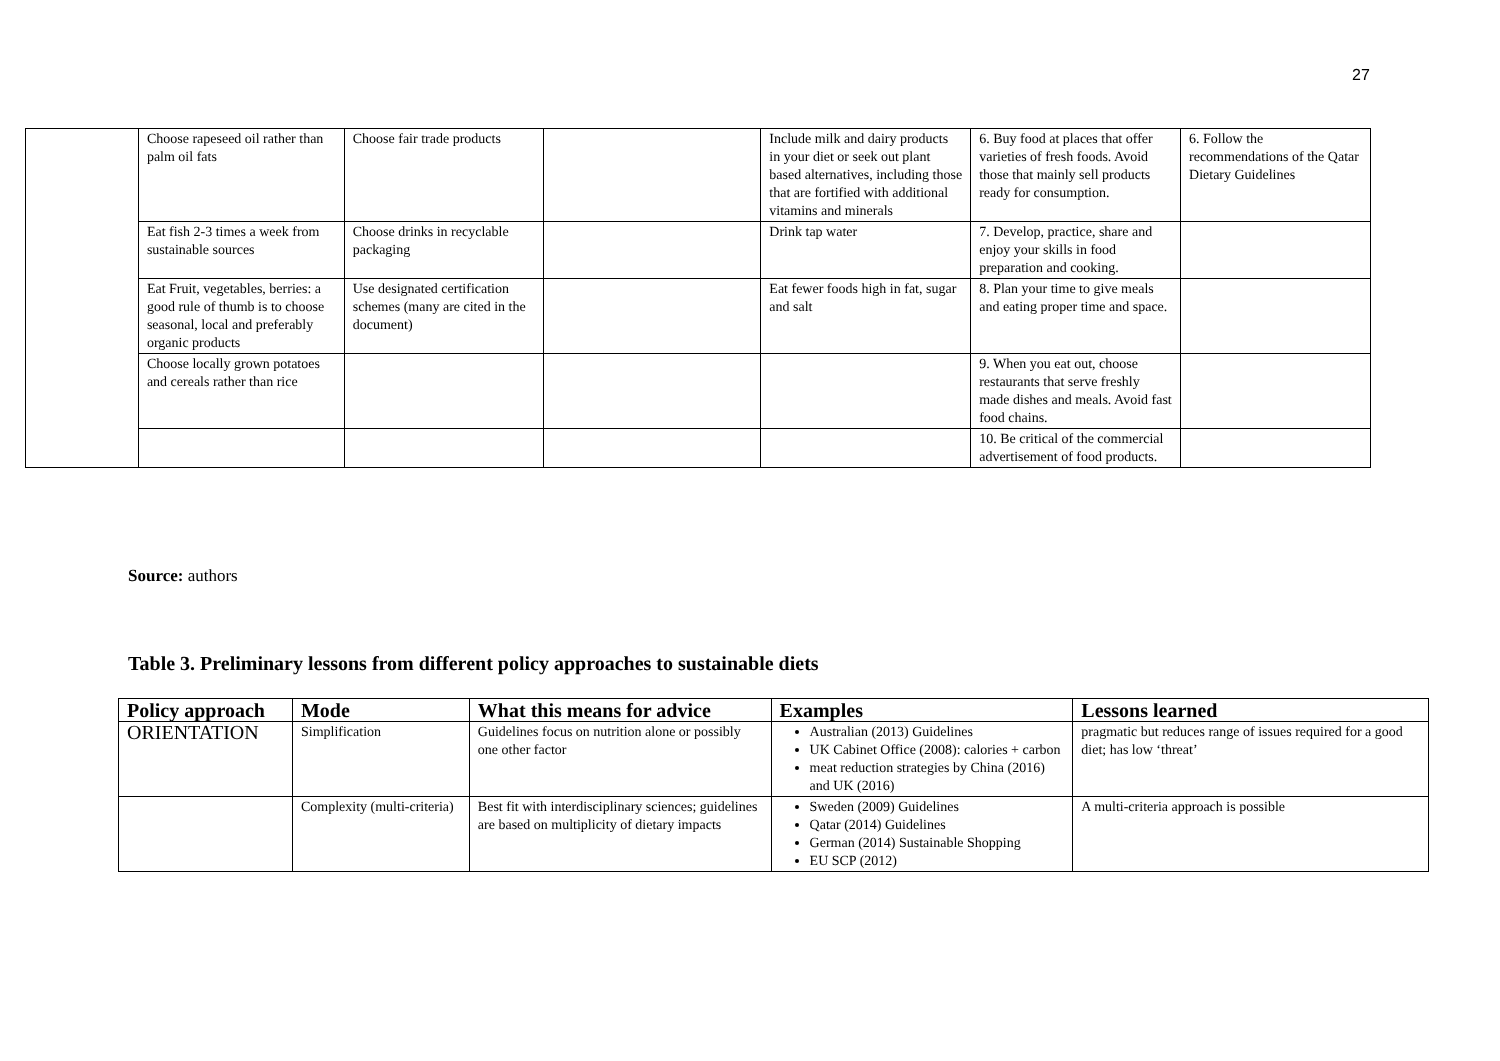27
| | Choose rapeseed oil rather than palm oil fats | Choose fair trade products | | Include milk and dairy products in your diet or seek out plant based alternatives, including those that are fortified with additional vitamins and minerals | 6. Buy food at places that offer varieties of fresh foods. Avoid those that mainly sell products ready for consumption. | 6. Follow the recommendations of the Qatar Dietary Guidelines |
| | Eat fish 2-3 times a week from sustainable sources | Choose drinks in recyclable packaging | | Drink tap water | 7. Develop, practice, share and enjoy your skills in food preparation and cooking. | |
| | Eat Fruit, vegetables, berries: a good rule of thumb is to choose seasonal, local and preferably organic products | Use designated certification schemes (many are cited in the document) | | Eat fewer foods high in fat, sugar and salt | 8. Plan your time to give meals and eating proper time and space. | |
| | Choose locally grown potatoes and cereals rather than rice | | | | 9. When you eat out, choose restaurants that serve freshly made dishes and meals. Avoid fast food chains. | |
| | | | | | 10. Be critical of the commercial advertisement of food products. | |
Source: authors
Table 3. Preliminary lessons from different policy approaches to sustainable diets
| Policy approach | Mode | What this means for advice | Examples | Lessons learned |
| --- | --- | --- | --- | --- |
| ORIENTATION | Simplification | Guidelines focus on nutrition alone or possibly one other factor | Australian (2013) Guidelines UK Cabinet Office (2008): calories + carbon meat reduction strategies by China (2016) and UK (2016) | pragmatic but reduces range of issues required for a good diet; has low ‘threat’ |
| | Complexity (multi-criteria) | Best fit with interdisciplinary sciences; guidelines are based on multiplicity of dietary impacts | Sweden (2009) Guidelines Qatar (2014) Guidelines German (2014) Sustainable Shopping EU SCP (2012) | A multi-criteria approach is possible |